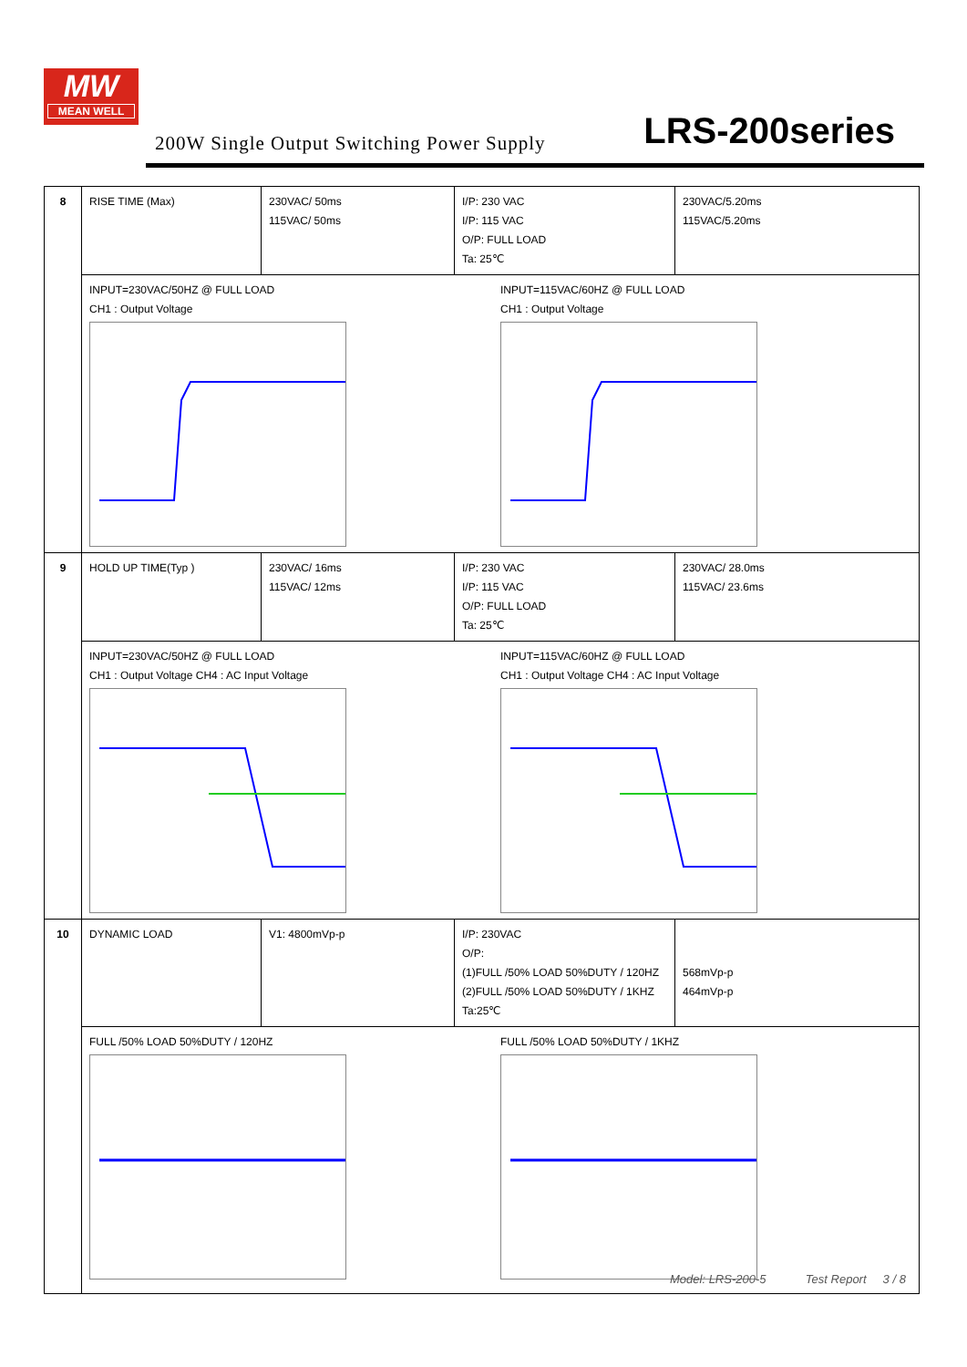MW
MEAN WELL
200W Single Output Switching Power Supply
LRS-200series
| 8 | RISE TIME (Max) | 230VAC/ 50ms 115VAC/ 50ms | I/P: 230 VAC I/P: 115 VAC O/P: FULL LOAD Ta: 25℃ | 230VAC/5.20ms 115VAC/5.20ms |
| | INPUT=230VAC/50HZ @ FULL LOAD CH1 : Output Voltage INPUT=115VAC/60HZ @ FULL LOAD CH1 : Output Voltage | | | |
| 9 | HOLD UP TIME(Typ ) | 230VAC/ 16ms 115VAC/ 12ms | I/P: 230 VAC I/P: 115 VAC O/P: FULL LOAD Ta: 25℃ | 230VAC/ 28.0ms 115VAC/ 23.6ms |
| | INPUT=230VAC/50HZ @ FULL LOAD CH1 : Output Voltage CH4 : AC Input Voltage INPUT=115VAC/60HZ @ FULL LOAD CH1 : Output Voltage CH4 : AC Input Voltage | | | |
| 10 | DYNAMIC LOAD | V1: 4800mVp-p | I/P: 230VAC O/P: (1)FULL /50% LOAD 50%DUTY / 120HZ (2)FULL /50% LOAD 50%DUTY / 1KHZ Ta:25℃ | 568mVp-p 464mVp-p |
| | FULL /50% LOAD 50%DUTY / 120HZ FULL /50% LOAD 50%DUTY / 1KHZ | | | |
Model: LRS-200-5 Test Report 3 / 8